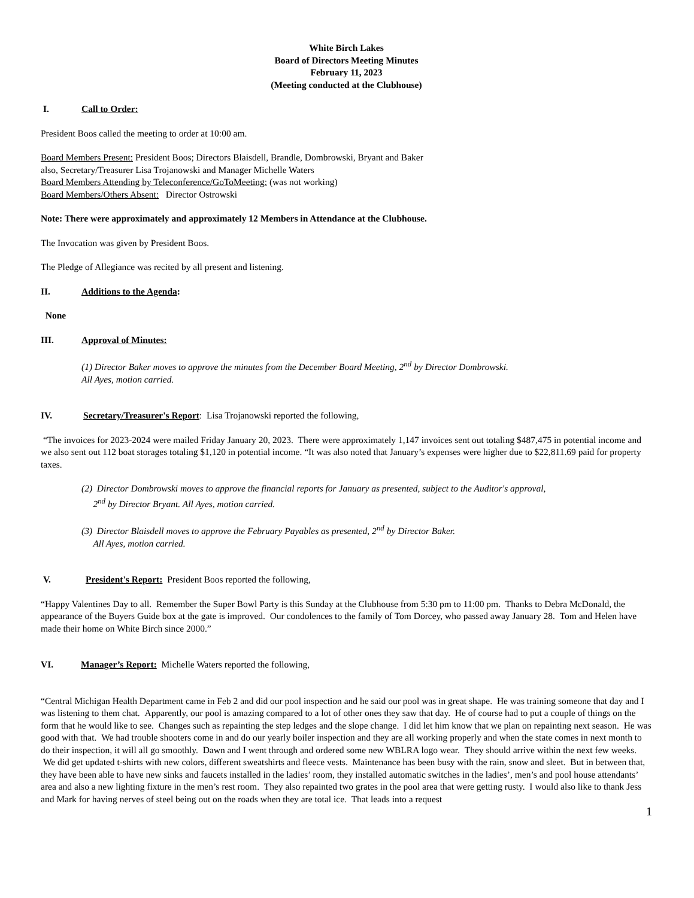White Birch Lakes
Board of Directors Meeting Minutes
February 11, 2023
(Meeting conducted at the Clubhouse)
I. Call to Order:
President Boos called the meeting to order at 10:00 am.
Board Members Present: President Boos; Directors Blaisdell, Brandle, Dombrowski, Bryant and Baker
also, Secretary/Treasurer Lisa Trojanowski and Manager Michelle Waters
Board Members Attending by Teleconference/GoToMeeting: (was not working)
Board Members/Others Absent: Director Ostrowski
Note: There were approximately and approximately 12 Members in Attendance at the Clubhouse.
The Invocation was given by President Boos.
The Pledge of Allegiance was recited by all present and listening.
II. Additions to the Agenda:
None
III. Approval of Minutes:
(1) Director Baker moves to approve the minutes from the December Board Meeting, 2<sup>nd</sup> by Director Dombrowski.
All Ayes, motion carried.
IV. Secretary/Treasurer's Report: Lisa Trojanowski reported the following,
“The invoices for 2023-2024 were mailed Friday January 20, 2023. There were approximately 1,147 invoices sent out totaling $487,475 in potential income and we also sent out 112 boat storages totaling $1,120 in potential income. “It was also noted that January’s expenses were higher due to $22,811.69 paid for property taxes.
(2) Director Dombrowski moves to approve the financial reports for January as presented, subject to the Auditor's approval,
2<sup>nd</sup> by Director Bryant. All Ayes, motion carried.
(3) Director Blaisdell moves to approve the February Payables as presented, 2<sup>nd</sup> by Director Baker.
All Ayes, motion carried.
V. President's Report: President Boos reported the following,
“Happy Valentines Day to all. Remember the Super Bowl Party is this Sunday at the Clubhouse from 5:30 pm to 11:00 pm. Thanks to Debra McDonald, the appearance of the Buyers Guide box at the gate is improved. Our condolences to the family of Tom Dorcey, who passed away January 28. Tom and Helen have made their home on White Birch since 2000.”
VI. Manager’s Report: Michelle Waters reported the following,
“Central Michigan Health Department came in Feb 2 and did our pool inspection and he said our pool was in great shape. He was training someone that day and I was listening to them chat. Apparently, our pool is amazing compared to a lot of other ones they saw that day. He of course had to put a couple of things on the form that he would like to see. Changes such as repainting the step ledges and the slope change. I did let him know that we plan on repainting next season. He was good with that. We had trouble shooters come in and do our yearly boiler inspection and they are all working properly and when the state comes in next month to do their inspection, it will all go smoothly. Dawn and I went through and ordered some new WBLRA logo wear. They should arrive within the next few weeks. We did get updated t-shirts with new colors, different sweatshirts and fleece vests. Maintenance has been busy with the rain, snow and sleet. But in between that, they have been able to have new sinks and faucets installed in the ladies’ room, they installed automatic switches in the ladies’, men’s and pool house attendants’ area and also a new lighting fixture in the men’s rest room. They also repainted two grates in the pool area that were getting rusty. I would also like to thank Jess and Mark for having nerves of steel being out on the roads when they are total ice. That leads into a request
1